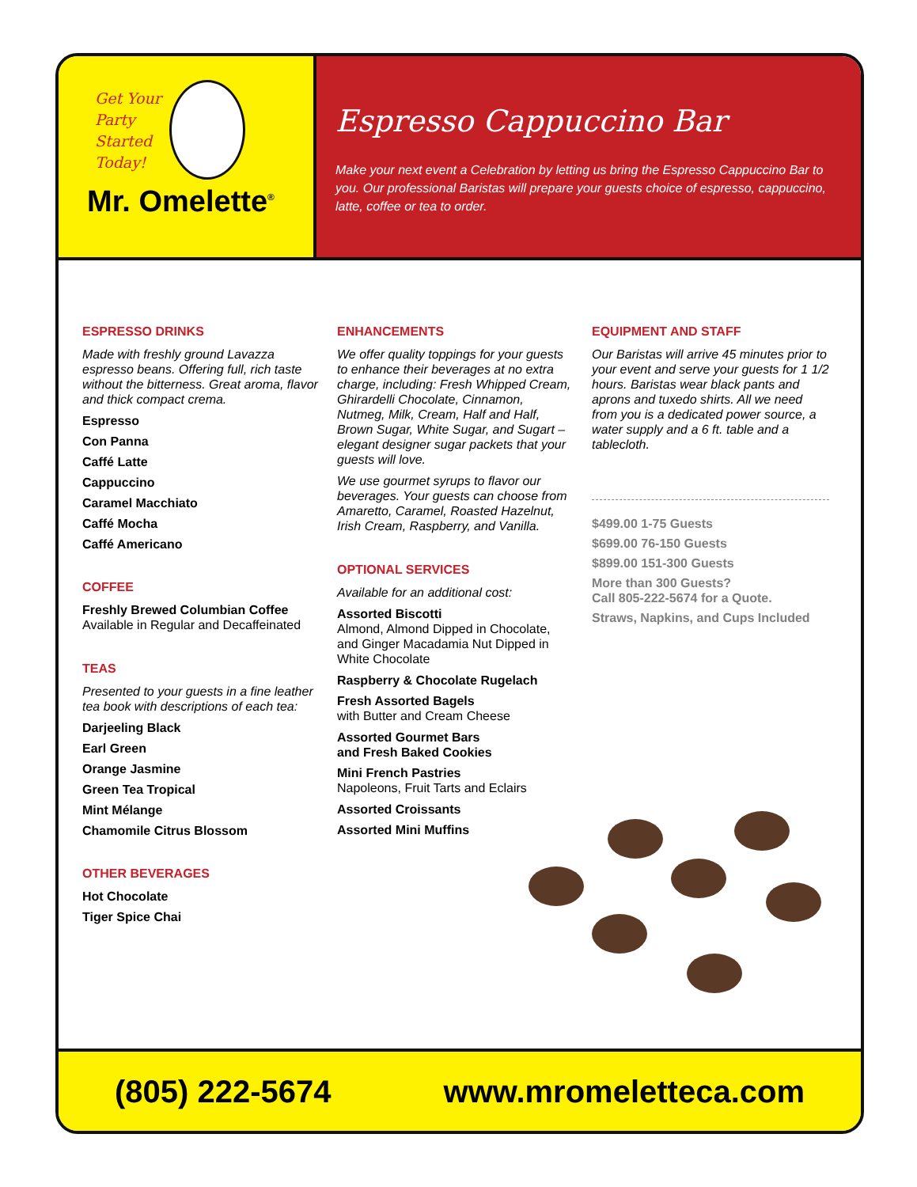Get Your
Party
Started
Today!
Mr. Omelette<sup>®</sup>
Espresso Cappuccino Bar
Make your next event a Celebration by letting us bring the Espresso Cappuccino Bar to you. Our professional Baristas will prepare your guests choice of espresso, cappuccino, latte, coffee or tea to order.
ESPRESSO DRINKS
Made with freshly ground Lavazza espresso beans. Offering full, rich taste without the bitterness. Great aroma, flavor and thick compact crema.
Espresso
Con Panna
Caffé Latte
Cappuccino
Caramel Macchiato
Caffé Mocha
Caffé Americano
COFFEE
Freshly Brewed Columbian Coffee
Available in Regular and Decaffeinated
TEAS
Presented to your guests in a fine leather tea book with descriptions of each tea:
Darjeeling Black
Earl Green
Orange Jasmine
Green Tea Tropical
Mint Mélange
Chamomile Citrus Blossom
OTHER BEVERAGES
Hot Chocolate
Tiger Spice Chai
ENHANCEMENTS
We offer quality toppings for your guests to enhance their beverages at no extra charge, including: Fresh Whipped Cream, Ghirardelli Chocolate, Cinnamon, Nutmeg, Milk, Cream, Half and Half, Brown Sugar, White Sugar, and Sugart – elegant designer sugar packets that your guests will love.
We use gourmet syrups to flavor our beverages. Your guests can choose from Amaretto, Caramel, Roasted Hazelnut, Irish Cream, Raspberry, and Vanilla.
OPTIONAL SERVICES
Available for an additional cost:
Assorted Biscotti
Almond, Almond Dipped in Chocolate, and Ginger Macadamia Nut Dipped in White Chocolate
Raspberry & Chocolate Rugelach
Fresh Assorted Bagels
with Butter and Cream Cheese
Assorted Gourmet Bars
and Fresh Baked Cookies
Mini French Pastries
Napoleons, Fruit Tarts and Eclairs
Assorted Croissants
Assorted Mini Muffins
EQUIPMENT AND STAFF
Our Baristas will arrive 45 minutes prior to your event and serve your guests for 1 1/2 hours. Baristas wear black pants and aprons and tuxedo shirts. All we need from you is a dedicated power source, a water supply and a 6 ft. table and a tablecloth.
$499.00 1-75 Guests
$699.00 76-150 Guests
$899.00 151-300 Guests
More than 300 Guests?
Call 805-222-5674 for a Quote.
Straws, Napkins, and Cups Included
(805) 222-5674 www.mromeletteca.com